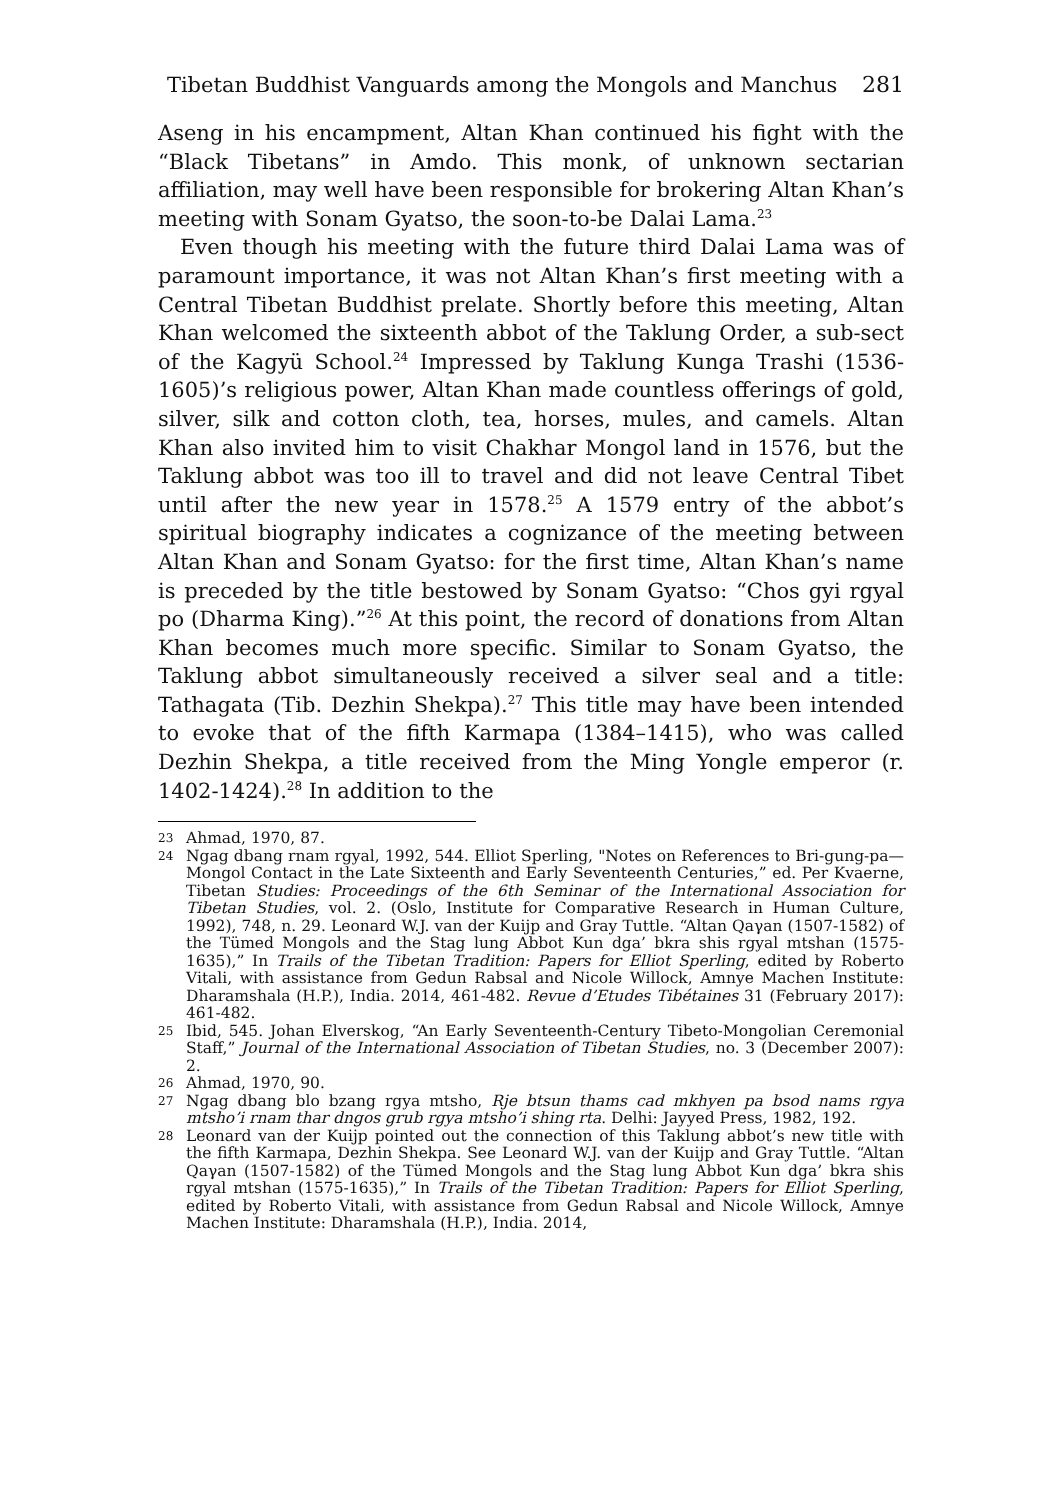Tibetan Buddhist Vanguards among the Mongols and Manchus 281
Aseng in his encampment, Altan Khan continued his fight with the “Black Tibetans” in Amdo. This monk, of unknown sectarian affiliation, may well have been responsible for brokering Altan Khan’s meeting with Sonam Gyatso, the soon-to-be Dalai Lama.<sup>23</sup>
Even though his meeting with the future third Dalai Lama was of paramount importance, it was not Altan Khan’s first meeting with a Central Tibetan Buddhist prelate. Shortly before this meeting, Altan Khan welcomed the sixteenth abbot of the Taklung Order, a sub-sect of the Kagyü School.<sup>24</sup> Impressed by Taklung Kunga Trashi (1536-1605)’s religious power, Altan Khan made countless offerings of gold, silver, silk and cotton cloth, tea, horses, mules, and camels. Altan Khan also invited him to visit Chakhar Mongol land in 1576, but the Taklung abbot was too ill to travel and did not leave Central Tibet until after the new year in 1578.<sup>25</sup> A 1579 entry of the abbot’s spiritual biography indicates a cognizance of the meeting between Altan Khan and Sonam Gyatso: for the first time, Altan Khan’s name is preceded by the title bestowed by Sonam Gyatso: “Chos gyi rgyal po (Dharma King).”<sup>26</sup> At this point, the record of donations from Altan Khan becomes much more specific. Similar to Sonam Gyatso, the Taklung abbot simultaneously received a silver seal and a title: Tathagata (Tib. Dezhin Shekpa).<sup>27</sup> This title may have been intended to evoke that of the fifth Karmapa (1384–1415), who was called Dezhin Shekpa, a title received from the Ming Yongle emperor (r. 1402-1424).<sup>28</sup> In addition to the
23 Ahmad, 1970, 87.
24 Ngag dbang rnam rgyal, 1992, 544. Elliot Sperling, "Notes on References to Bri-gung-pa—Mongol Contact in the Late Sixteenth and Early Seventeenth Centuries,” ed. Per Kvaerne, Tibetan Studies: Proceedings of the 6th Seminar of the International Association for Tibetan Studies, vol. 2. (Oslo, Institute for Comparative Research in Human Culture, 1992), 748, n. 29. Leonard W.J. van der Kuijp and Gray Tuttle. “Altan Qaγan (1507-1582) of the Tümed Mongols and the Stag lung Abbot Kun dga’ bkra shis rgyal mtshan (1575-1635),” In Trails of the Tibetan Tradition: Papers for Elliot Sperling, edited by Roberto Vitali, with assistance from Gedun Rabsal and Nicole Willock, Amnye Machen Institute: Dharamshala (H.P.), India. 2014, 461-482. Revue d’Etudes Tibétaines 31 (February 2017): 461-482.
25 Ibid, 545. Johan Elverskog, “An Early Seventeenth-Century Tibeto-Mongolian Ceremonial Staff,” Journal of the International Association of Tibetan Studies, no. 3 (December 2007): 2.
26 Ahmad, 1970, 90.
27 Ngag dbang blo bzang rgya mtsho, Rje btsun thams cad mkhyen pa bsod nams rgya mtsho’i rnam thar dngos grub rgya mtsho’i shing rta. Delhi: Jayyed Press, 1982, 192.
28 Leonard van der Kuijp pointed out the connection of this Taklung abbot’s new title with the fifth Karmapa, Dezhin Shekpa. See Leonard W.J. van der Kuijp and Gray Tuttle. “Altan Qaγan (1507-1582) of the Tümed Mongols and the Stag lung Abbot Kun dga’ bkra shis rgyal mtshan (1575-1635),” In Trails of the Tibetan Tradition: Papers for Elliot Sperling, edited by Roberto Vitali, with assistance from Gedun Rabsal and Nicole Willock, Amnye Machen Institute: Dharamshala (H.P.), India. 2014,